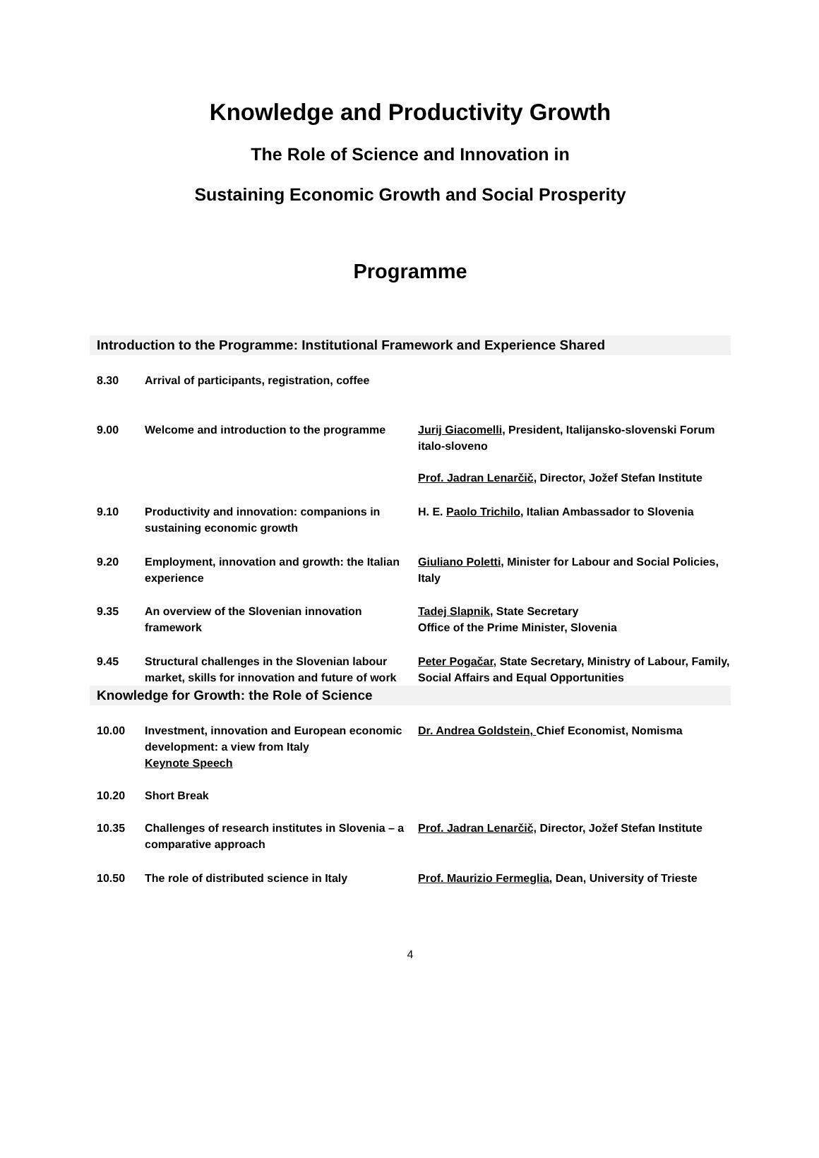Knowledge and Productivity Growth
The Role of Science and Innovation in
Sustaining Economic Growth and Social Prosperity
Programme
Introduction to the Programme: Institutional Framework and Experience Shared
| 8.30 | Arrival of participants, registration, coffee | |
| 9.00 | Welcome and introduction to the programme | Jurij Giacomelli , President, Italijansko-slovenski Forum italo-sloveno |
| | | Prof. Jadran Lenarčič , Director, Jožef Stefan Institute |
| 9.10 | Productivity and innovation: companions in sustaining economic growth | H. E. Paolo Trichilo , Italian Ambassador to Slovenia |
| 9.20 | Employment, innovation and growth: the Italian experience | Giuliano Poletti , Minister for Labour and Social Policies, Italy |
| 9.35 | An overview of the Slovenian innovation framework | Tadej Slapnik , State Secretary Office of the Prime Minister, Slovenia |
| 9.45 | Structural challenges in the Slovenian labour market, skills for innovation and future of work | Peter Pogačar , State Secretary, Ministry of Labour, Family, Social Affairs and Equal Opportunities |
Knowledge for Growth: the Role of Science
| 10.00 | Investment, innovation and European economic development: a view from Italy Keynote Speech | Dr. Andrea Goldstein, Chief Economist, Nomisma |
| 10.20 | Short Break | |
| 10.35 | Challenges of research institutes in Slovenia – a comparative approach | Prof. Jadran Lenarčič, Director, Jožef Stefan Institute |
| 10.50 | The role of distributed science in Italy | Prof. Maurizio Fermeglia , Dean, University of Trieste |
4